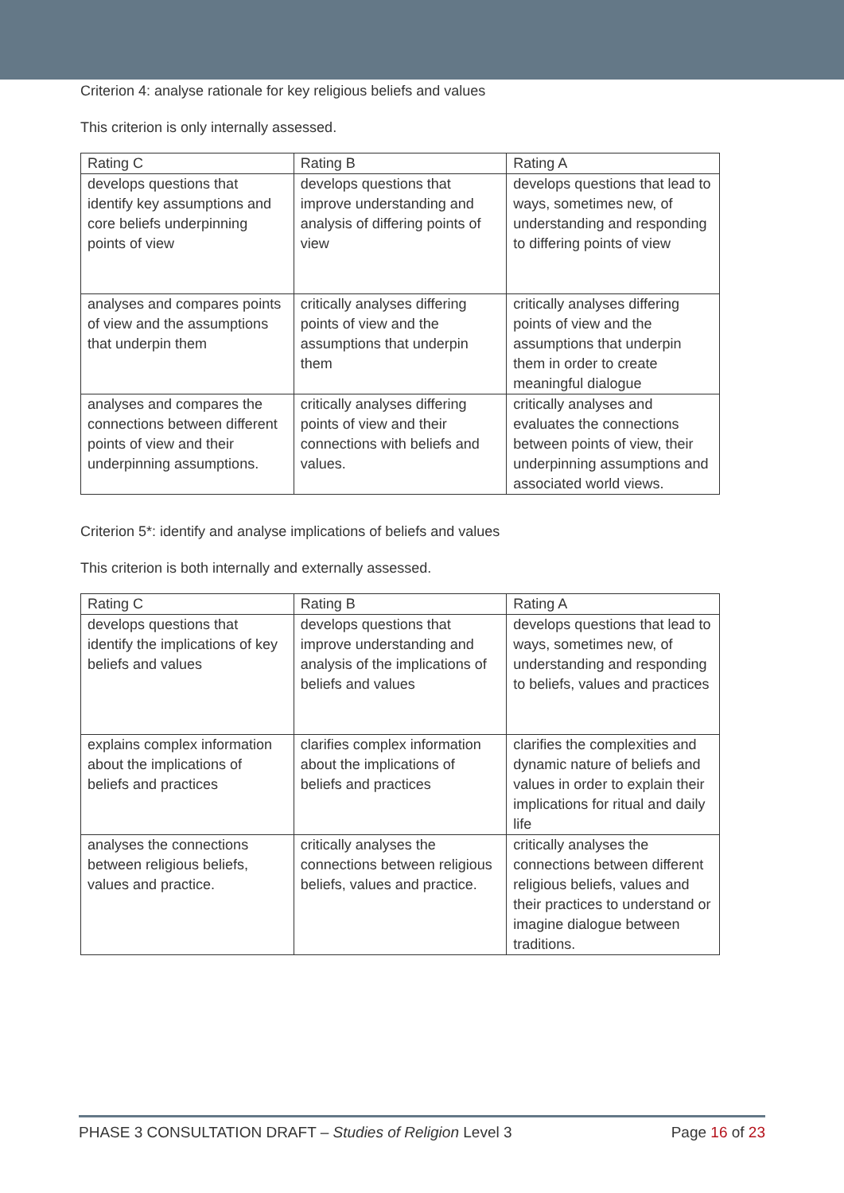Criterion 4: analyse rationale for key religious beliefs and values
This criterion is only internally assessed.
| Rating C | Rating B | Rating A |
| develops questions that identify key assumptions and core beliefs underpinning points of view | develops questions that improve understanding and analysis of differing points of view | develops questions that lead to ways, sometimes new, of understanding and responding to differing points of view |
| analyses and compares points of view and the assumptions that underpin them | critically analyses differing points of view and the assumptions that underpin them | critically analyses differing points of view and the assumptions that underpin them in order to create meaningful dialogue |
| analyses and compares the connections between different points of view and their underpinning assumptions. | critically analyses differing points of view and their connections with beliefs and values. | critically analyses and evaluates the connections between points of view, their underpinning assumptions and associated world views. |
Criterion 5*: identify and analyse implications of beliefs and values
This criterion is both internally and externally assessed.
| Rating C | Rating B | Rating A |
| develops questions that identify the implications of key beliefs and values | develops questions that improve understanding and analysis of the implications of beliefs and values | develops questions that lead to ways, sometimes new, of understanding and responding to beliefs, values and practices |
| explains complex information about the implications of beliefs and practices | clarifies complex information about the implications of beliefs and practices | clarifies the complexities and dynamic nature of beliefs and values in order to explain their implications for ritual and daily life |
| analyses the connections between religious beliefs, values and practice. | critically analyses the connections between religious beliefs, values and practice. | critically analyses the connections between different religious beliefs, values and their practices to understand or imagine dialogue between traditions. |
PHASE 3 CONSULTATION DRAFT – Studies of Religion Level 3 Page 16 of 23